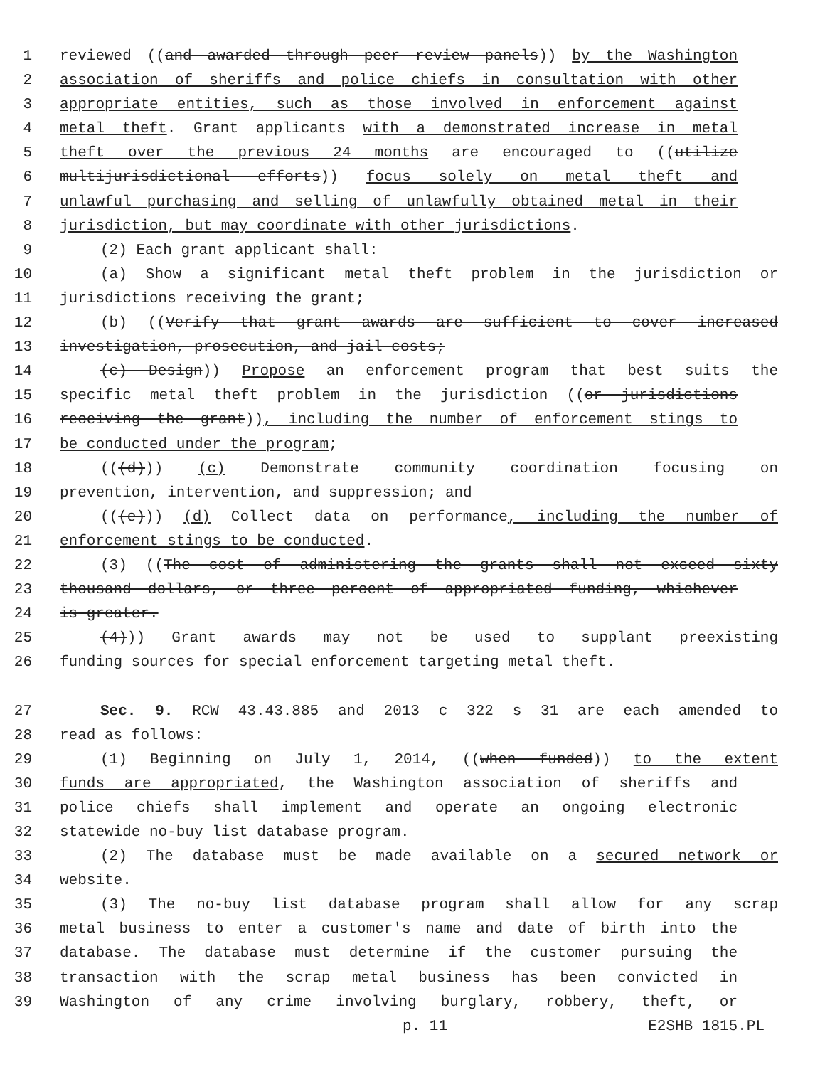1 reviewed ((and awarded through peer review panels)) by the Washington
2 association of sheriffs and police chiefs in consultation with other
3 appropriate entities, such as those involved in enforcement against
4 metal theft. Grant applicants with a demonstrated increase in metal
5 theft over the previous 24 months are encouraged to ((utilize
6 multijurisdictional efforts)) focus solely on metal theft and
7 unlawful purchasing and selling of unlawfully obtained metal in their
8 jurisdiction, but may coordinate with other jurisdictions.
9 (2) Each grant applicant shall:
10 (a) Show a significant metal theft problem in the jurisdiction or
11 jurisdictions receiving the grant;
12 (b) ((Verify that grant awards are sufficient to cover increased
13 investigation, prosecution, and jail costs;
14 (c) Design)) Propose an enforcement program that best suits the
15 specific metal theft problem in the jurisdiction ((or jurisdictions
16 receiving the grant)), including the number of enforcement stings to
17 be conducted under the program;
18 (((d))) (c) Demonstrate community coordination focusing on
19 prevention, intervention, and suppression; and
20 (((e))) (d) Collect data on performance, including the number of
21 enforcement stings to be conducted.
22 (3) ((The cost of administering the grants shall not exceed sixty
23 thousand dollars, or three percent of appropriated funding, whichever
24 is greater.
25 (4))) Grant awards may not be used to supplant preexisting
26 funding sources for special enforcement targeting metal theft.
27 Sec. 9. RCW 43.43.885 and 2013 c 322 s 31 are each amended to
28 read as follows:
29 (1) Beginning on July 1, 2014, ((when funded)) to the extent
30 funds are appropriated, the Washington association of sheriffs and
31 police chiefs shall implement and operate an ongoing electronic
32 statewide no-buy list database program.
33 (2) The database must be made available on a secured network or
34 website.
35 (3) The no-buy list database program shall allow for any scrap
36 metal business to enter a customer's name and date of birth into the
37 database. The database must determine if the customer pursuing the
38 transaction with the scrap metal business has been convicted in
39 Washington of any crime involving burglary, robbery, theft, or
p. 11 E2SHB 1815.PL